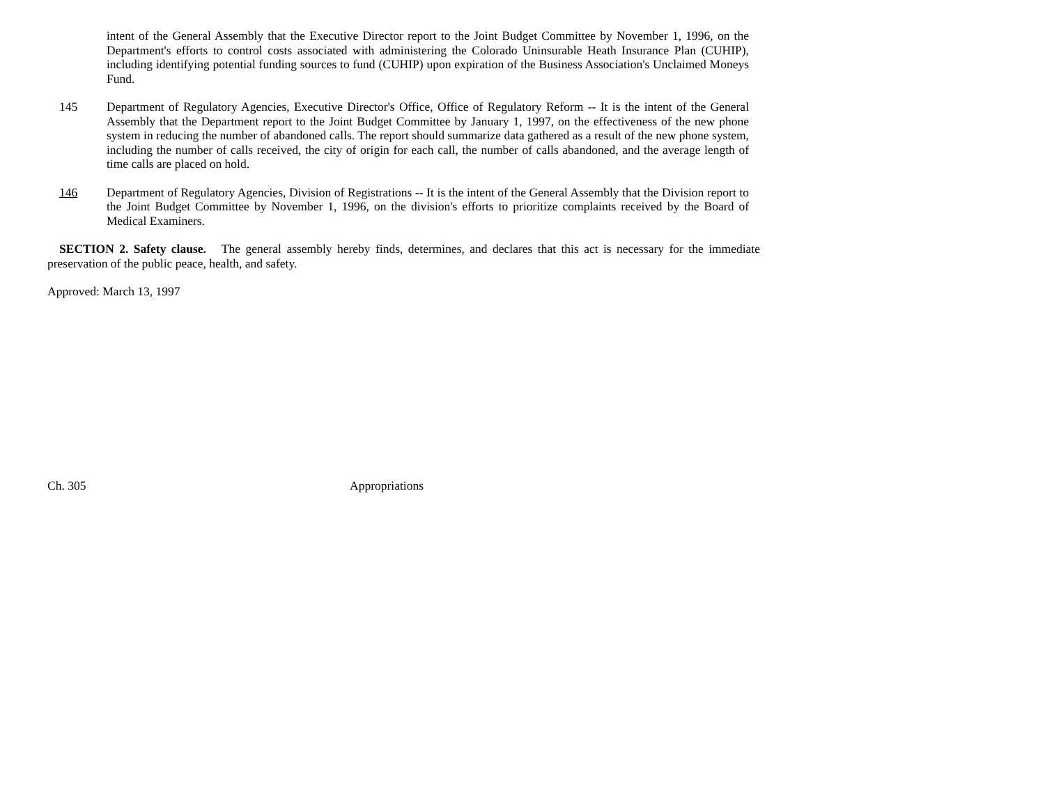intent of the General Assembly that the Executive Director report to the Joint Budget Committee by November 1, 1996, on the Department's efforts to control costs associated with administering the Colorado Uninsurable Heath Insurance Plan (CUHIP), including identifying potential funding sources to fund (CUHIP) upon expiration of the Business Association's Unclaimed Moneys Fund.
145 Department of Regulatory Agencies, Executive Director's Office, Office of Regulatory Reform -- It is the intent of the General Assembly that the Department report to the Joint Budget Committee by January 1, 1997, on the effectiveness of the new phone system in reducing the number of abandoned calls. The report should summarize data gathered as a result of the new phone system, including the number of calls received, the city of origin for each call, the number of calls abandoned, and the average length of time calls are placed on hold.
146 Department of Regulatory Agencies, Division of Registrations -- It is the intent of the General Assembly that the Division report to the Joint Budget Committee by November 1, 1996, on the division's efforts to prioritize complaints received by the Board of Medical Examiners.
SECTION 2. Safety clause. The general assembly hereby finds, determines, and declares that this act is necessary for the immediate preservation of the public peace, health, and safety.
Approved: March 13, 1997
Ch. 305 Appropriations